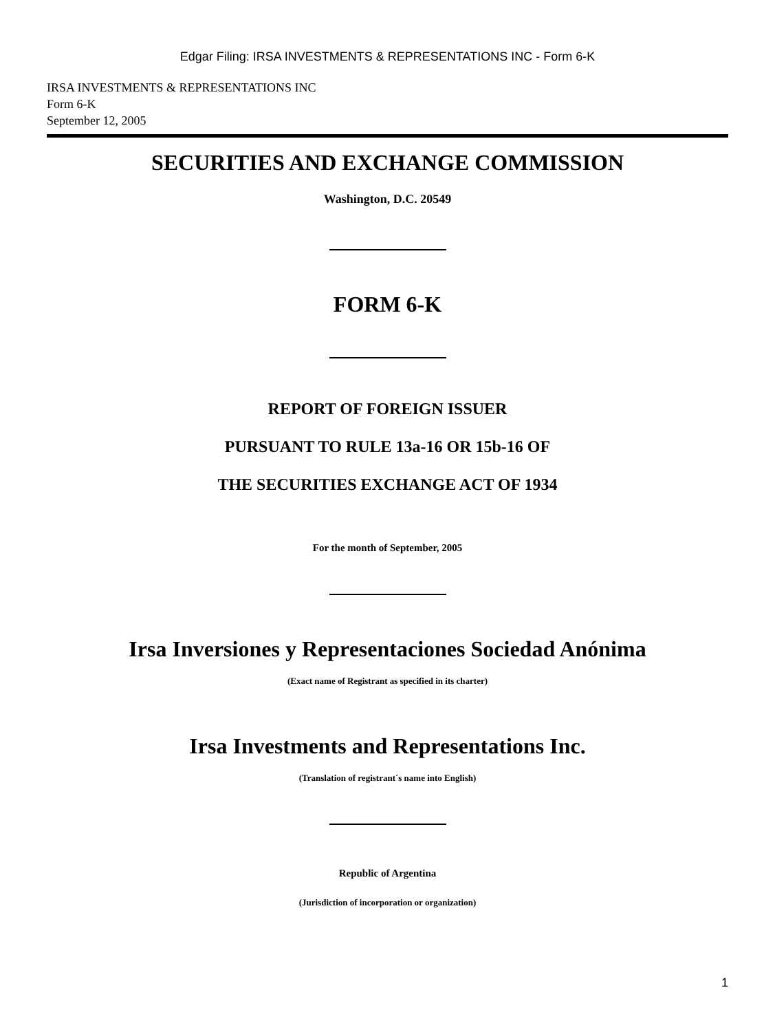Edgar Filing: IRSA INVESTMENTS & REPRESENTATIONS INC - Form 6-K
IRSA INVESTMENTS & REPRESENTATIONS INC
Form 6-K
September 12, 2005
SECURITIES AND EXCHANGE COMMISSION
Washington, D.C. 20549
FORM 6-K
REPORT OF FOREIGN ISSUER
PURSUANT TO RULE 13a-16 OR 15b-16 OF
THE SECURITIES EXCHANGE ACT OF 1934
For the month of September, 2005
Irsa Inversiones y Representaciones Sociedad Anónima
(Exact name of Registrant as specified in its charter)
Irsa Investments and Representations Inc.
(Translation of registrant´s name into English)
Republic of Argentina
(Jurisdiction of incorporation or organization)
1